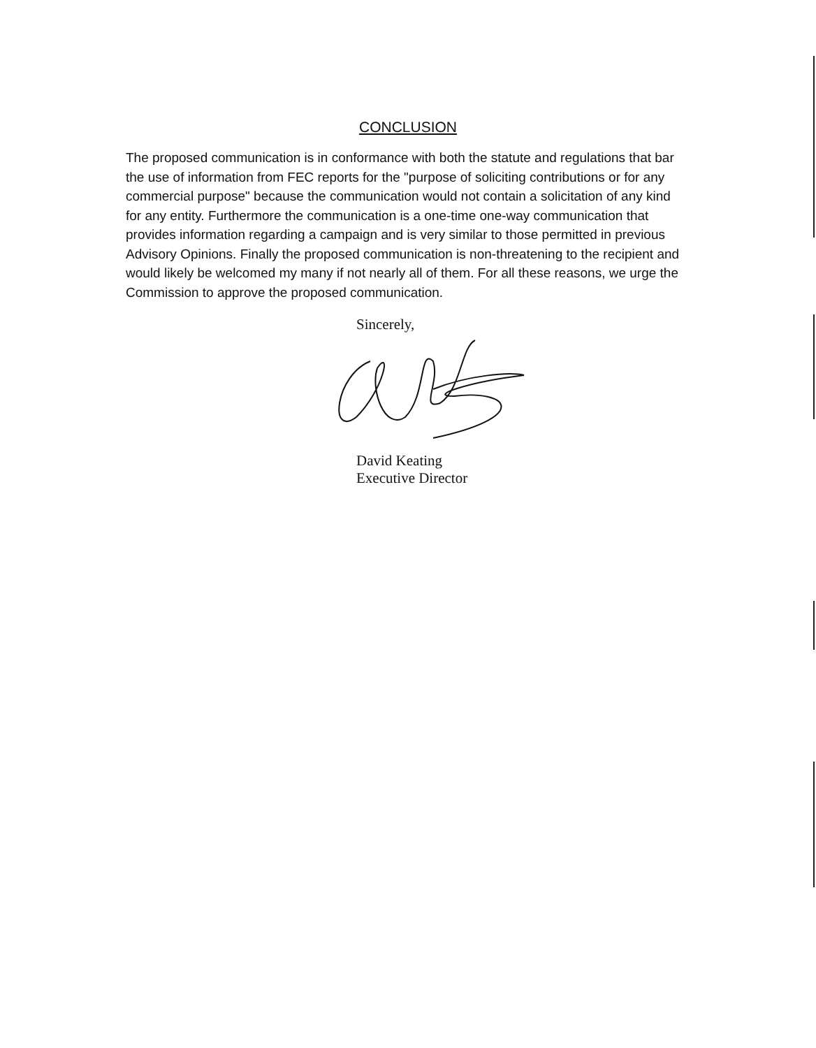CONCLUSION
The proposed communication is in conformance with both the statute and regulations that bar the use of information from FEC reports for the "purpose of soliciting contributions or for any commercial purpose" because the communication would not contain a solicitation of any kind for any entity. Furthermore the communication is a one-time one-way communication that provides information regarding a campaign and is very similar to those permitted in previous Advisory Opinions. Finally the proposed communication is non-threatening to the recipient and would likely be welcomed my many if not nearly all of them. For all these reasons, we urge the Commission to approve the proposed communication.
Sincerely,
David Keating
Executive Director